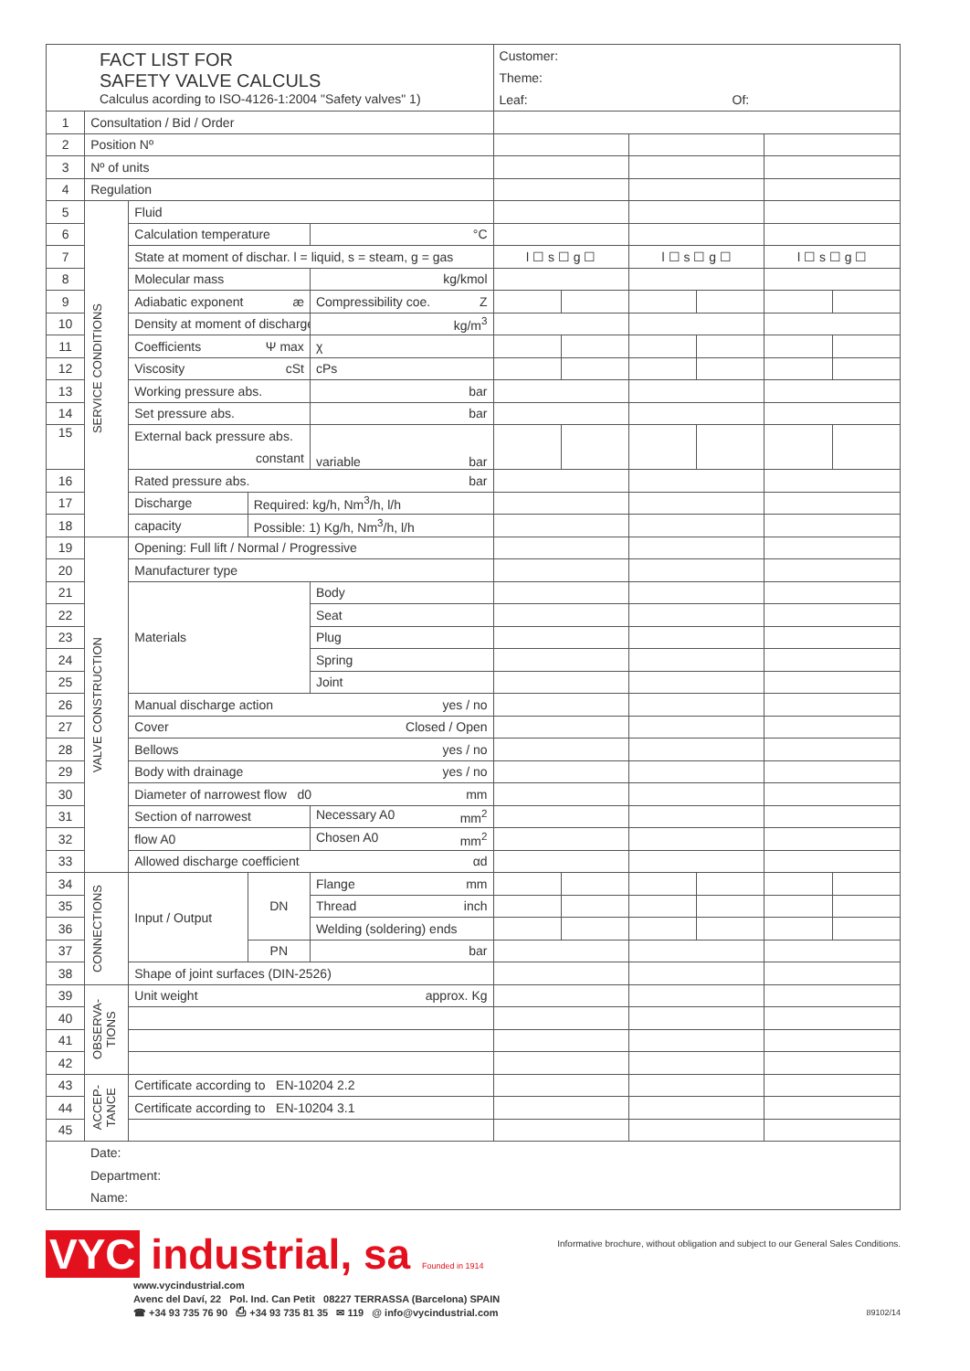| FACT LIST FOR SAFETY VALVE CALCULS Calculus acording to ISO-4126-1:2004 "Safety valves" 1) | | | | | Customer: Theme: Leaf: Of: | | | | | |
| 1 | Consultation / Bid / Order | | | | | | | | | |
| 2 | Position Nº | | | | | | | | | |
| 3 | Nº of units | | | | | | | | | |
| 4 | Regulation | | | | | | | | | |
| 5 | SERVICE CONDITIONS | Fluid | | | | | | | | |
| 6 | | Calculation temperature | | °C | | | | | | |
| 7 | | State at moment of dischar. l = liquid, s = steam, g = gas | | | l ☐ s ☐ g ☐ | | l ☐ s ☐ g ☐ | | l ☐ s ☐ g ☐ | |
| 8 | | Molecular mass | | kg/kmol | | | | | | |
| 9 | | Adiabatic exponent æ | | Compressibility coe. Z | | | | | | |
| 10 | | Density at moment of discharge | | kg/m<sup>3</sup> | | | | | | |
| 11 | | Coefficients Ψ max | | χ | | | | | | |
| 12 | | Viscosity cSt | | cPs | | | | | | |
| 13 | | Working pressure abs. | | bar | | | | | | |
| 14 | | Set pressure abs. | | bar | | | | | | |
| 15 | | External back pressure abs. constant | | variable bar | | | | | | |
| 16 | | Rated pressure abs. bar | | | | | | | | |
| 17 | | Discharge | Required: kg/h, Nm<sup>3</sup>/h, l/h | | | | | | | |
| 18 | | capacity | Possible: 1) Kg/h, Nm<sup>3</sup>/h, l/h | | | | | | | |
| 19 | VALVE CONSTRUCTION | Opening: Full lift / Normal / Progressive | | | | | | | | |
| 20 | | Manufacturer type | | | | | | | | |
| 21 | | Materials | | Body | | | | | | |
| 22 | | | | Seat | | | | | | |
| 23 | | | | Plug | | | | | | |
| 24 | | | | Spring | | | | | | |
| 25 | | | | Joint | | | | | | |
| 26 | | Manual discharge action yes / no | | | | | | | | |
| 27 | | Cover Closed / Open | | | | | | | | |
| 28 | | Bellows yes / no | | | | | | | | |
| 29 | | Body with drainage yes / no | | | | | | | | |
| 30 | | Diameter of narrowest flow d0 mm | | | | | | | | |
| 31 | | Section of narrowest | | Necessary A0 mm<sup>2</sup> | | | | | | |
| 32 | | flow A0 | | Chosen A0 mm<sup>2</sup> | | | | | | |
| 33 | | Allowed discharge coefficient αd | | | | | | | | |
| 34 | CONNECTIONS | Input / Output | DN | Flange mm | | | | | | |
| 35 | | | | Thread inch | | | | | | |
| 36 | | | | Welding (soldering) ends | | | | | | |
| 37 | | | PN | bar | | | | | | |
| 38 | | Shape of joint surfaces (DIN-2526) | | | | | | | | |
| 39 | OBSERVA- TIONS | Unit weight approx. Kg | | | | | | | | |
| 40 | | | | | | | | | | |
| 41 | | | | | | | | | | |
| 42 | | | | | | | | | | |
| 43 | ACCEP- TANCE | Certificate according to EN-10204 2.2 | | | | | | | | |
| 44 | | Certificate according to EN-10204 3.1 | | | | | | | | |
| 45 | | | | | | | | | | |
| Date: Department: Name: | | | | | | | | | | |
VYC industrial, sa Founded in 1914
Informative brochure, without obligation and subject to our General Sales Conditions.
www.vycindustrial.com
Avenc del Daví, 22 Pol. Ind. Can Petit 08227 TERRASSA (Barcelona) SPAIN
☎ +34 93 735 76 90 ⎙ +34 93 735 81 35 ✉ 119 @ info@vycindustrial.com 89102/14